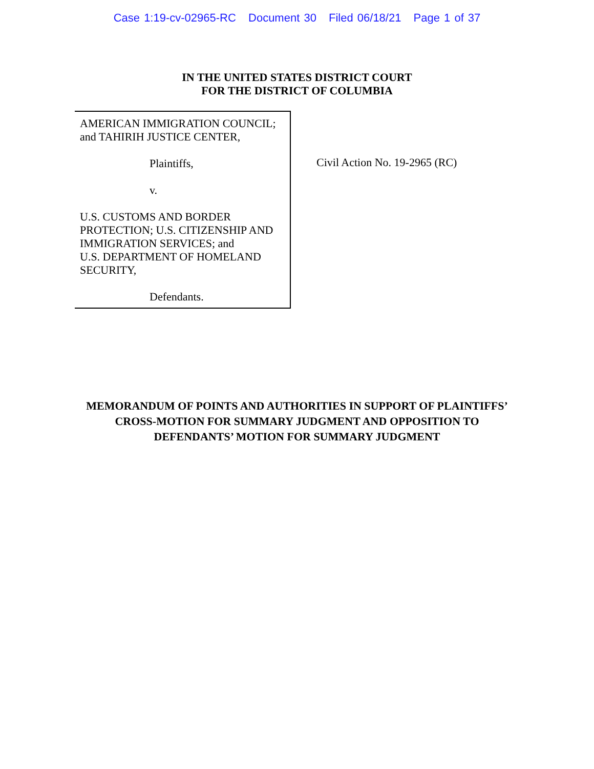Case 1:19-cv-02965-RC Document 30 Filed 06/18/21 Page 1 of 37
IN THE UNITED STATES DISTRICT COURT
FOR THE DISTRICT OF COLUMBIA
AMERICAN IMMIGRATION COUNCIL;
and TAHIRIH JUSTICE CENTER,
Plaintiffs,
v.
U.S. CUSTOMS AND BORDER
PROTECTION; U.S. CITIZENSHIP AND
IMMIGRATION SERVICES; and
U.S. DEPARTMENT OF HOMELAND
SECURITY,
Defendants.
Civil Action No. 19-2965 (RC)
MEMORANDUM OF POINTS AND AUTHORITIES IN SUPPORT OF PLAINTIFFS’
CROSS-MOTION FOR SUMMARY JUDGMENT AND OPPOSITION TO
DEFENDANTS’ MOTION FOR SUMMARY JUDGMENT